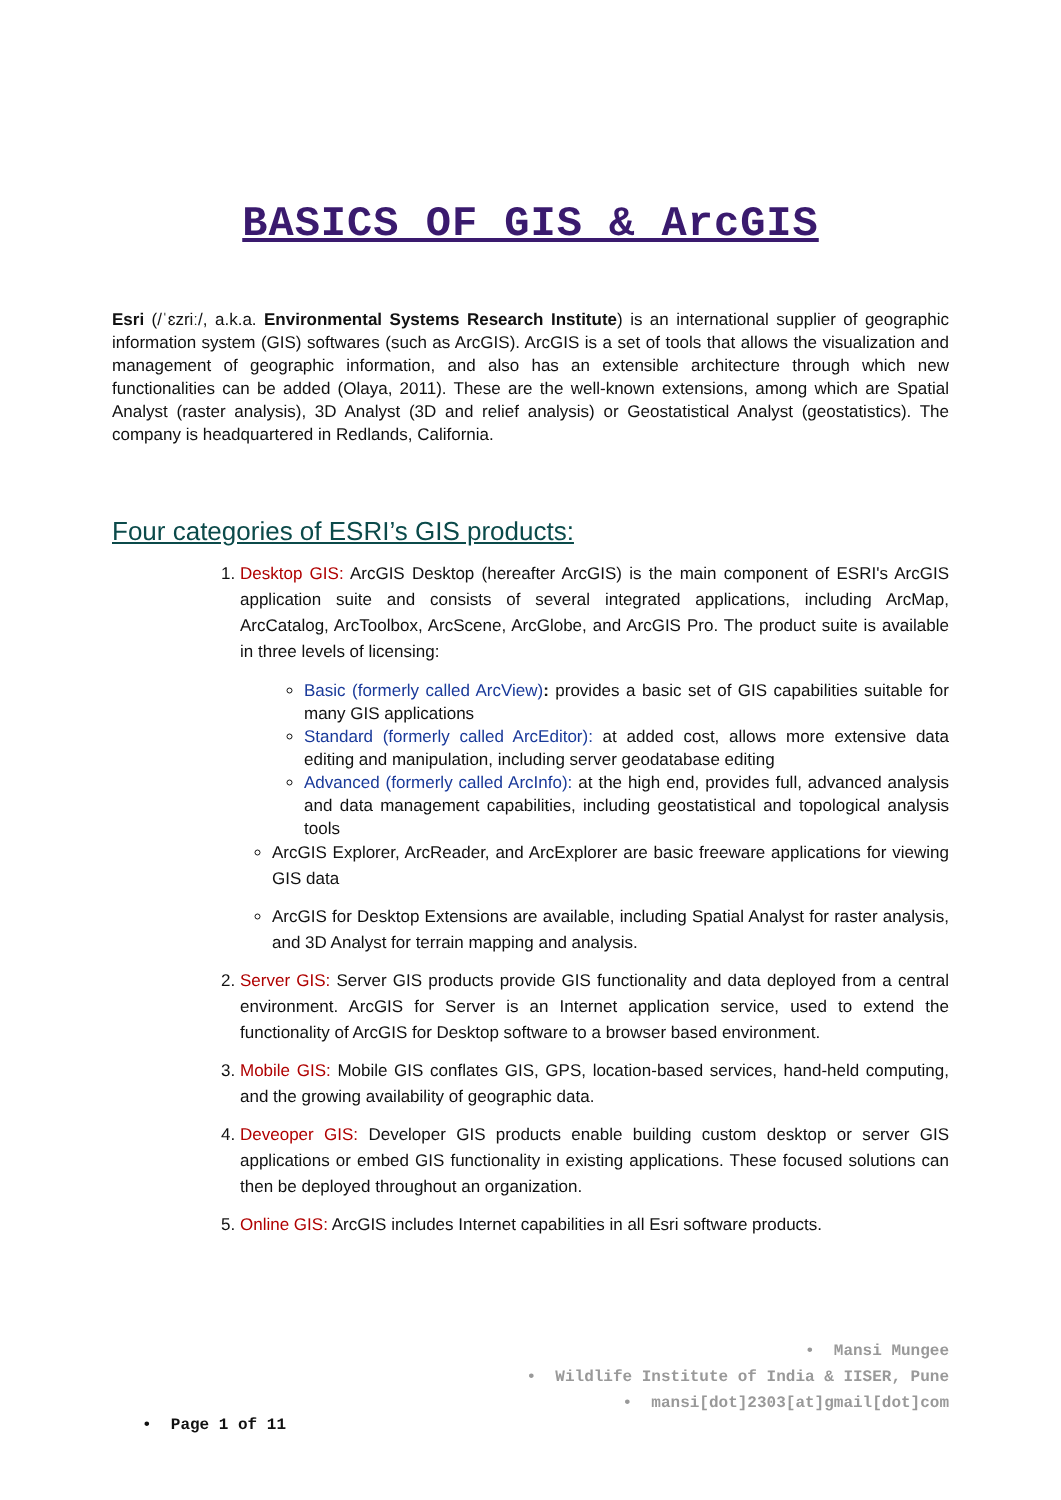BASICS OF GIS & ArcGIS
Esri (/ˈɛzriː/, a.k.a. Environmental Systems Research Institute) is an international supplier of geographic information system (GIS) softwares (such as ArcGIS). ArcGIS is a set of tools that allows the visualization and management of geographic information, and also has an extensible architecture through which new functionalities can be added (Olaya, 2011). These are the well-known extensions, among which are Spatial Analyst (raster analysis), 3D Analyst (3D and relief analysis) or Geostatistical Analyst (geostatistics). The company is headquartered in Redlands, California.
Four categories of ESRI’s GIS products:
1. Desktop GIS: ArcGIS Desktop (hereafter ArcGIS) is the main component of ESRI's ArcGIS application suite and consists of several integrated applications, including ArcMap, ArcCatalog, ArcToolbox, ArcScene, ArcGlobe, and ArcGIS Pro. The product suite is available in three levels of licensing:
Basic (formerly called ArcView): provides a basic set of GIS capabilities suitable for many GIS applications
Standard (formerly called ArcEditor): at added cost, allows more extensive data editing and manipulation, including server geodatabase editing
Advanced (formerly called ArcInfo): at the high end, provides full, advanced analysis and data management capabilities, including geostatistical and topological analysis tools
ArcGIS Explorer, ArcReader, and ArcExplorer are basic freeware applications for viewing GIS data
ArcGIS for Desktop Extensions are available, including Spatial Analyst for raster analysis, and 3D Analyst for terrain mapping and analysis.
2. Server GIS: Server GIS products provide GIS functionality and data deployed from a central environment. ArcGIS for Server is an Internet application service, used to extend the functionality of ArcGIS for Desktop software to a browser based environment.
3. Mobile GIS: Mobile GIS conflates GIS, GPS, location-based services, hand-held computing, and the growing availability of geographic data.
4. Deveoper GIS: Developer GIS products enable building custom desktop or server GIS applications or embed GIS functionality in existing applications. These focused solutions can then be deployed throughout an organization.
5. Online GIS: ArcGIS includes Internet capabilities in all Esri software products.
• Mansi Mungee
• Wildlife Institute of India & IISER, Pune
• mansi[dot]2303[at]gmail[dot]com
• Page 1 of 11